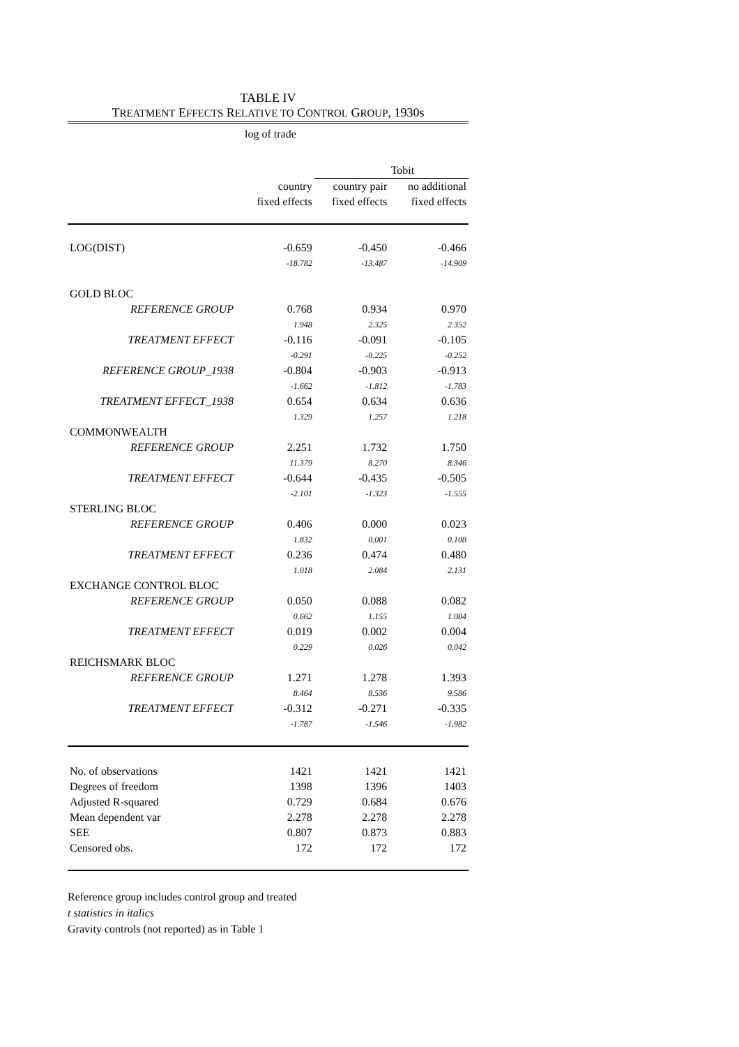TABLE IV
TREATMENT EFFECTS RELATIVE TO CONTROL GROUP, 1930s
| | log of trade | | |
| | | Tobit | |
| | country | country pair | no additional |
| | fixed effects | fixed effects | fixed effects |
| LOG(DIST) | -0.659 | -0.450 | -0.466 |
| | -18.782 | -13.487 | -14.909 |
| GOLD BLOC | | | |
| REFERENCE GROUP | 0.768 | 0.934 | 0.970 |
| | 1.948 | 2.325 | 2.352 |
| TREATMENT EFFECT | -0.116 | -0.091 | -0.105 |
| | -0.291 | -0.225 | -0.252 |
| REFERENCE GROUP_1938 | -0.804 | -0.903 | -0.913 |
| | -1.662 | -1.812 | -1.783 |
| TREATMENT EFFECT_1938 | 0.654 | 0.634 | 0.636 |
| | 1.329 | 1.257 | 1.218 |
| COMMONWEALTH | | | |
| REFERENCE GROUP | 2.251 | 1.732 | 1.750 |
| | 11.379 | 8.270 | 8.346 |
| TREATMENT EFFECT | -0.644 | -0.435 | -0.505 |
| | -2.101 | -1.323 | -1.555 |
| STERLING BLOC | | | |
| REFERENCE GROUP | 0.406 | 0.000 | 0.023 |
| | 1.832 | 0.001 | 0.108 |
| TREATMENT EFFECT | 0.236 | 0.474 | 0.480 |
| | 1.018 | 2.084 | 2.131 |
| EXCHANGE CONTROL BLOC | | | |
| REFERENCE GROUP | 0.050 | 0.088 | 0.082 |
| | 0.662 | 1.155 | 1.084 |
| TREATMENT EFFECT | 0.019 | 0.002 | 0.004 |
| | 0.229 | 0.026 | 0.042 |
| REICHSMARK BLOC | | | |
| REFERENCE GROUP | 1.271 | 1.278 | 1.393 |
| | 8.464 | 8.536 | 9.586 |
| TREATMENT EFFECT | -0.312 | -0.271 | -0.335 |
| | -1.787 | -1.546 | -1.982 |
| No. of observations | 1421 | 1421 | 1421 |
| Degrees of freedom | 1398 | 1396 | 1403 |
| Adjusted R-squared | 0.729 | 0.684 | 0.676 |
| Mean dependent var | 2.278 | 2.278 | 2.278 |
| SEE | 0.807 | 0.873 | 0.883 |
| Censored obs. | 172 | 172 | 172 |
Reference group includes control group and treated
t statistics in italics
Gravity controls (not reported) as in Table 1